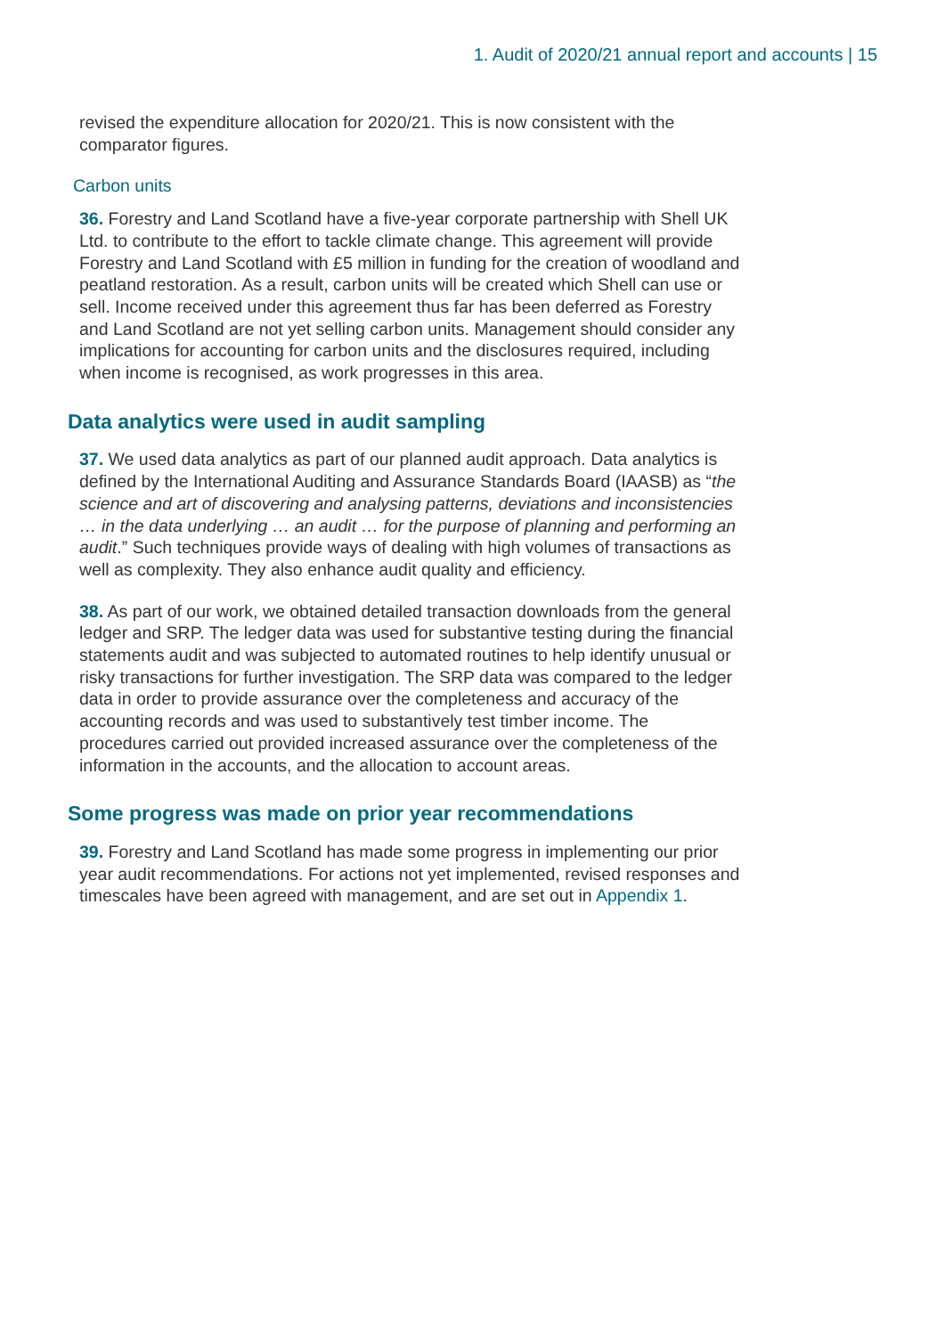1. Audit of 2020/21 annual report and accounts | 15
revised the expenditure allocation for 2020/21. This is now consistent with the comparator figures.
Carbon units
36. Forestry and Land Scotland have a five-year corporate partnership with Shell UK Ltd. to contribute to the effort to tackle climate change. This agreement will provide Forestry and Land Scotland with £5 million in funding for the creation of woodland and peatland restoration. As a result, carbon units will be created which Shell can use or sell. Income received under this agreement thus far has been deferred as Forestry and Land Scotland are not yet selling carbon units. Management should consider any implications for accounting for carbon units and the disclosures required, including when income is recognised, as work progresses in this area.
Data analytics were used in audit sampling
37. We used data analytics as part of our planned audit approach. Data analytics is defined by the International Auditing and Assurance Standards Board (IAASB) as “the science and art of discovering and analysing patterns, deviations and inconsistencies … in the data underlying … an audit … for the purpose of planning and performing an audit.” Such techniques provide ways of dealing with high volumes of transactions as well as complexity. They also enhance audit quality and efficiency.
38. As part of our work, we obtained detailed transaction downloads from the general ledger and SRP. The ledger data was used for substantive testing during the financial statements audit and was subjected to automated routines to help identify unusual or risky transactions for further investigation. The SRP data was compared to the ledger data in order to provide assurance over the completeness and accuracy of the accounting records and was used to substantively test timber income. The procedures carried out provided increased assurance over the completeness of the information in the accounts, and the allocation to account areas.
Some progress was made on prior year recommendations
39. Forestry and Land Scotland has made some progress in implementing our prior year audit recommendations. For actions not yet implemented, revised responses and timescales have been agreed with management, and are set out in Appendix 1.